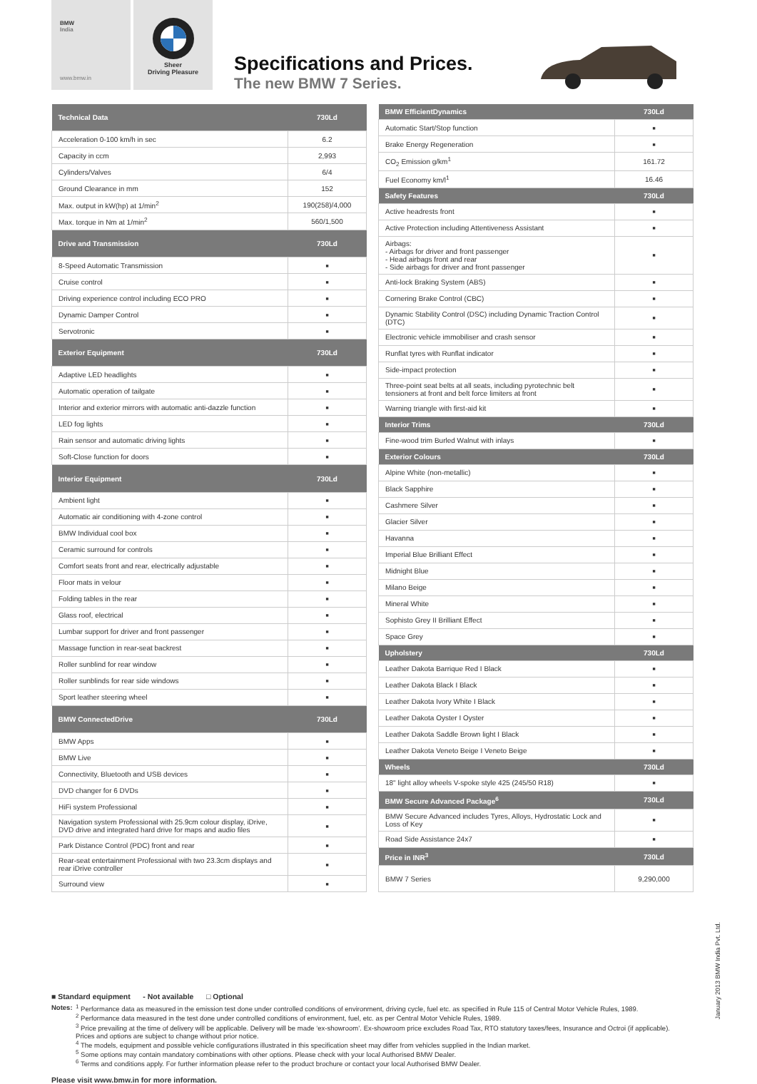BMW
India
www.bmw.in
Sheer
Driving Pleasure
Specifications and Prices.
The new BMW 7 Series.
| Technical Data | 730Ld |
| --- | --- |
| Acceleration 0-100 km/h in sec | 6.2 |
| Capacity in ccm | 2,993 |
| Cylinders/Valves | 6/4 |
| Ground Clearance in mm | 152 |
| Max. output in kW(hp) at 1/min<sup>2</sup> | 190(258)/4,000 |
| Max. torque in Nm at 1/min<sup>2</sup> | 560/1,500 |
| Drive and Transmission | 730Ld |
| 8-Speed Automatic Transmission | ■ |
| Cruise control | ■ |
| Driving experience control including ECO PRO | ■ |
| Dynamic Damper Control | ■ |
| Servotronic | ■ |
| Exterior Equipment | 730Ld |
| Adaptive LED headlights | ■ |
| Automatic operation of tailgate | ■ |
| Interior and exterior mirrors with automatic anti-dazzle function | ■ |
| LED fog lights | ■ |
| Rain sensor and automatic driving lights | ■ |
| Soft-Close function for doors | ■ |
| Interior Equipment | 730Ld |
| Ambient light | ■ |
| Automatic air conditioning with 4-zone control | ■ |
| BMW Individual cool box | ■ |
| Ceramic surround for controls | ■ |
| Comfort seats front and rear, electrically adjustable | ■ |
| Floor mats in velour | ■ |
| Folding tables in the rear | ■ |
| Glass roof, electrical | ■ |
| Lumbar support for driver and front passenger | ■ |
| Massage function in rear-seat backrest | ■ |
| Roller sunblind for rear window | ■ |
| Roller sunblinds for rear side windows | ■ |
| Sport leather steering wheel | ■ |
| BMW ConnectedDrive | 730Ld |
| BMW Apps | ■ |
| BMW Live | ■ |
| Connectivity, Bluetooth and USB devices | ■ |
| DVD changer for 6 DVDs | ■ |
| HiFi system Professional | ■ |
| Navigation system Professional with 25.9cm colour display, iDrive, DVD drive and integrated hard drive for maps and audio files | ■ |
| Park Distance Control (PDC) front and rear | ■ |
| Rear-seat entertainment Professional with two 23.3cm displays and rear iDrive controller | ■ |
| Surround view | ■ |
| BMW EfficientDynamics | 730Ld |
| --- | --- |
| Automatic Start/Stop function | ■ |
| Brake Energy Regeneration | ■ |
| CO<sub>2</sub> Emission g/km<sup>1</sup> | 161.72 |
| Fuel Economy km/l<sup>1</sup> | 16.46 |
| Safety Features | 730Ld |
| Active headrests front | ■ |
| Active Protection including Attentiveness Assistant | ■ |
| Airbags: - Airbags for driver and front passenger - Head airbags front and rear - Side airbags for driver and front passenger | ■ |
| Anti-lock Braking System (ABS) | ■ |
| Cornering Brake Control (CBC) | ■ |
| Dynamic Stability Control (DSC) including Dynamic Traction Control (DTC) | ■ |
| Electronic vehicle immobiliser and crash sensor | ■ |
| Runflat tyres with Runflat indicator | ■ |
| Side-impact protection | ■ |
| Three-point seat belts at all seats, including pyrotechnic belt tensioners at front and belt force limiters at front | ■ |
| Warning triangle with first-aid kit | ■ |
| Interior Trims | 730Ld |
| Fine-wood trim Burled Walnut with inlays | ■ |
| Exterior Colours | 730Ld |
| Alpine White (non-metallic) | ■ |
| Black Sapphire | ■ |
| Cashmere Silver | ■ |
| Glacier Silver | ■ |
| Havanna | ■ |
| Imperial Blue Brilliant Effect | ■ |
| Midnight Blue | ■ |
| Milano Beige | ■ |
| Mineral White | ■ |
| Sophisto Grey II Brilliant Effect | ■ |
| Space Grey | ■ |
| Upholstery | 730Ld |
| Leather Dakota Barrique Red I Black | ■ |
| Leather Dakota Black I Black | ■ |
| Leather Dakota Ivory White I Black | ■ |
| Leather Dakota Oyster I Oyster | ■ |
| Leather Dakota Saddle Brown light I Black | ■ |
| Leather Dakota Veneto Beige I Veneto Beige | ■ |
| Wheels | 730Ld |
| 18" light alloy wheels V-spoke style 425 (245/50 R18) | ■ |
| BMW Secure Advanced Package<sup>6</sup> | 730Ld |
| BMW Secure Advanced includes Tyres, Alloys, Hydrostatic Lock and Loss of Key | ■ |
| Road Side Assistance 24x7 | ■ |
| Price in INR<sup>3</sup> | 730Ld |
| BMW 7 Series | 9,290,000 |
■ Standard equipment - Not available □ Optional
Notes: <sup>1</sup> Performance data as measured in the emission test done under controlled conditions of environment, driving cycle, fuel etc. as specified in Rule 115 of Central Motor Vehicle Rules, 1989.
<sup>2</sup> Performance data measured in the test done under controlled conditions of environment, fuel, etc. as per Central Motor Vehicle Rules, 1989.
<sup>3</sup> Price prevailing at the time of delivery will be applicable. Delivery will be made ‘ex-showroom’. Ex-showroom price excludes Road Tax, RTO statutory taxes/fees, Insurance and Octroi (if applicable). Prices and options are subject to change without prior notice.
<sup>4</sup> The models, equipment and possible vehicle configurations illustrated in this specification sheet may differ from vehicles supplied in the Indian market.
<sup>5</sup> Some options may contain mandatory combinations with other options. Please check with your local Authorised BMW Dealer.
<sup>6</sup> Terms and conditions apply. For further information please refer to the product brochure or contact your local Authorised BMW Dealer.
Please visit www.bmw.in for more information.
January 2013 BMW India Pvt. Ltd.